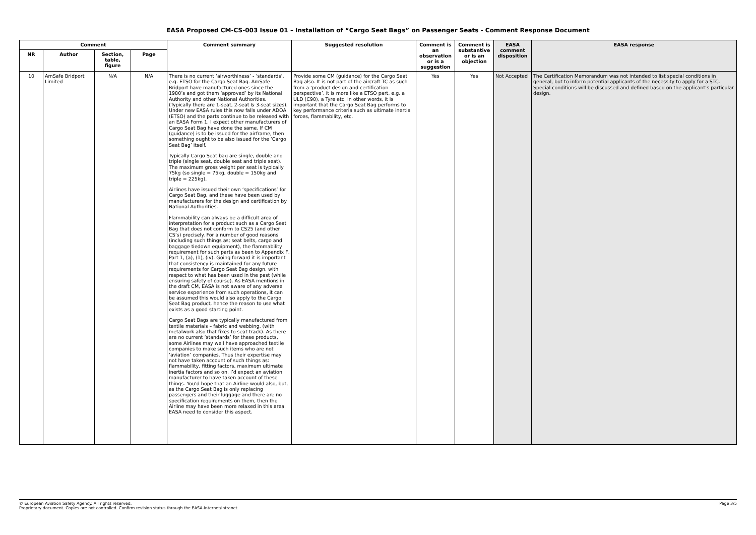EASA Proposed CM-CS-003 Issue 01 – Installation of “Cargo Seat Bags” on Passenger Seats - Comment Response Document
| Comment | | | | Comment summary | Suggested resolution | Comment is an observation or is a suggestion | Comment is substantive or is an objection | EASA comment disposition | EASA response |
| --- | --- | --- | --- | --- | --- | --- | --- | --- | --- |
| NR | Author | Section, table, figure | Page | | | | | | |
| 10 | AmSafe Bridport Limited | N/A | N/A | There is no current ‘airworthiness’ - ‘standards’, e.g. ETSO for the Cargo Seat Bag. AmSafe Bridport have manufactured ones since the 1980’s and got them ‘approved’ by its National Authority and other National Authorities. (Typically there are 1-seat, 2-seat & 3-seat sizes). Under new EASA rules this now falls under ADOA (ETSO) and the parts continue to be released with an EASA Form 1. I expect other manufacturers of Cargo Seat Bag have done the same. If CM (guidance) is to be issued for the airframe, then something ought to be also issued for the ‘Cargo Seat Bag’ itself. Typically Cargo Seat bag are single, double and triple (single seat, double seat and triple seat). The maximum gross weight per seat is typically 75kg (so single = 75kg, double = 150kg and triple = 225kg). Airlines have issued their own ‘specifications’ for Cargo Seat Bag, and these have been used by manufacturers for the design and certification by National Authorities. Flammability can always be a difficult area of interpretation for a product such as a Cargo Seat Bag that does not conform to CS25 (and other CS’s) precisely. For a number of good reasons (including such things as; seat belts, cargo and baggage tiedown equipment), the flammability requirement for such parts as been to Appendix F, Part 1, (a), (1), (iv). Going forward it is important that consistency is maintained for any future requirements for Cargo Seat Bag design, with respect to what has been used in the past (while ensuring safety of course). As EASA mentions in the draft CM, EASA is not aware of any adverse service experience from such operations, it can be assumed this would also apply to the Cargo Seat Bag product, hence the reason to use what exists as a good starting point. Cargo Seat Bags are typically manufactured from textile materials – fabric and webbing, (with metalwork also that fixes to seat track). As there are no current ‘standards’ for these products, some Airlines may well have approached textile companies to make such items who are not ‘aviation’ companies. Thus their expertise may not have taken account of such things as: flammability, fitting factors, maximum ultimate inertia factors and so on. I’d expect an aviation manufacturer to have taken account of these things. You’d hope that an Airline would also, but, as the Cargo Seat Bag is only replacing passengers and their luggage and there are no specification requirements on them, then the Airline may have been more relaxed in this area. EASA need to consider this aspect. | Provide some CM (guidance) for the Cargo Seat Bag also. It is not part of the aircraft TC as such from a ‘product design and certification perspective’, it is more like a ETSO part, e.g. a ULD (C90), a Tyre etc. In other words, it is important that the Cargo Seat Bag performs to key performance criteria such as ultimate inertia forces, flammability, etc. | Yes | Yes | Not Accepted | The Certification Memorandum was not intended to list special conditions in general, but to inform potential applicants of the necessity to apply for a STC. Special conditions will be discussed and defined based on the applicant’s particular design. |
© European Aviation Safety Agency. All rights reserved.
Proprietary document. Copies are not controlled. Confirm revision status through the EASA-Internet/Intranet.
Page 3/5